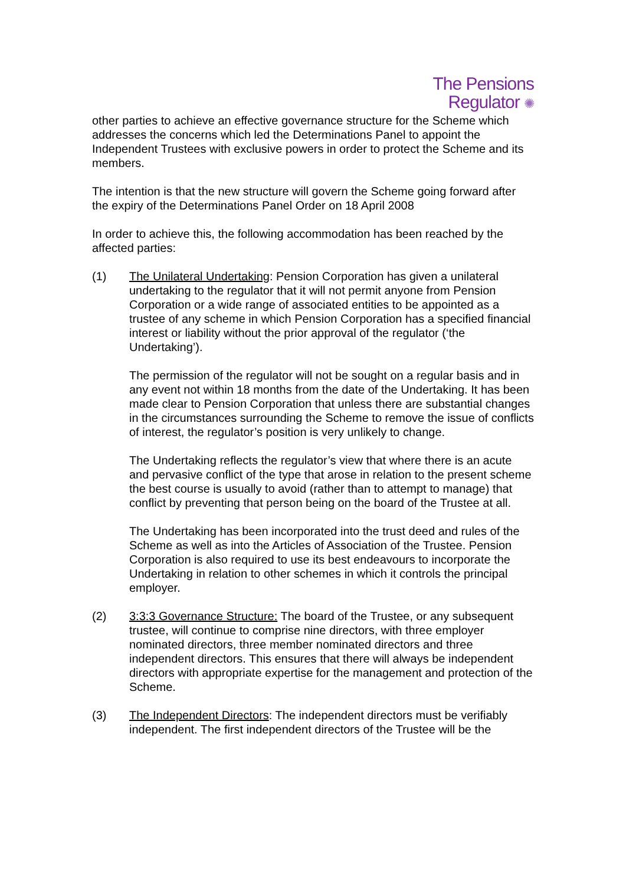The Pensions
Regulator ✺
other parties to achieve an effective governance structure for the Scheme which addresses the concerns which led the Determinations Panel to appoint the Independent Trustees with exclusive powers in order to protect the Scheme and its members.
The intention is that the new structure will govern the Scheme going forward after the expiry of the Determinations Panel Order on 18 April 2008
In order to achieve this, the following accommodation has been reached by the affected parties:
(1) The Unilateral Undertaking: Pension Corporation has given a unilateral undertaking to the regulator that it will not permit anyone from Pension Corporation or a wide range of associated entities to be appointed as a trustee of any scheme in which Pension Corporation has a specified financial interest or liability without the prior approval of the regulator (‘the Undertaking’).
The permission of the regulator will not be sought on a regular basis and in any event not within 18 months from the date of the Undertaking. It has been made clear to Pension Corporation that unless there are substantial changes in the circumstances surrounding the Scheme to remove the issue of conflicts of interest, the regulator’s position is very unlikely to change.
The Undertaking reflects the regulator’s view that where there is an acute and pervasive conflict of the type that arose in relation to the present scheme the best course is usually to avoid (rather than to attempt to manage) that conflict by preventing that person being on the board of the Trustee at all.
The Undertaking has been incorporated into the trust deed and rules of the Scheme as well as into the Articles of Association of the Trustee. Pension Corporation is also required to use its best endeavours to incorporate the Undertaking in relation to other schemes in which it controls the principal employer.
(2) 3:3:3 Governance Structure: The board of the Trustee, or any subsequent trustee, will continue to comprise nine directors, with three employer nominated directors, three member nominated directors and three independent directors. This ensures that there will always be independent directors with appropriate expertise for the management and protection of the Scheme.
(3) The Independent Directors: The independent directors must be verifiably independent. The first independent directors of the Trustee will be the